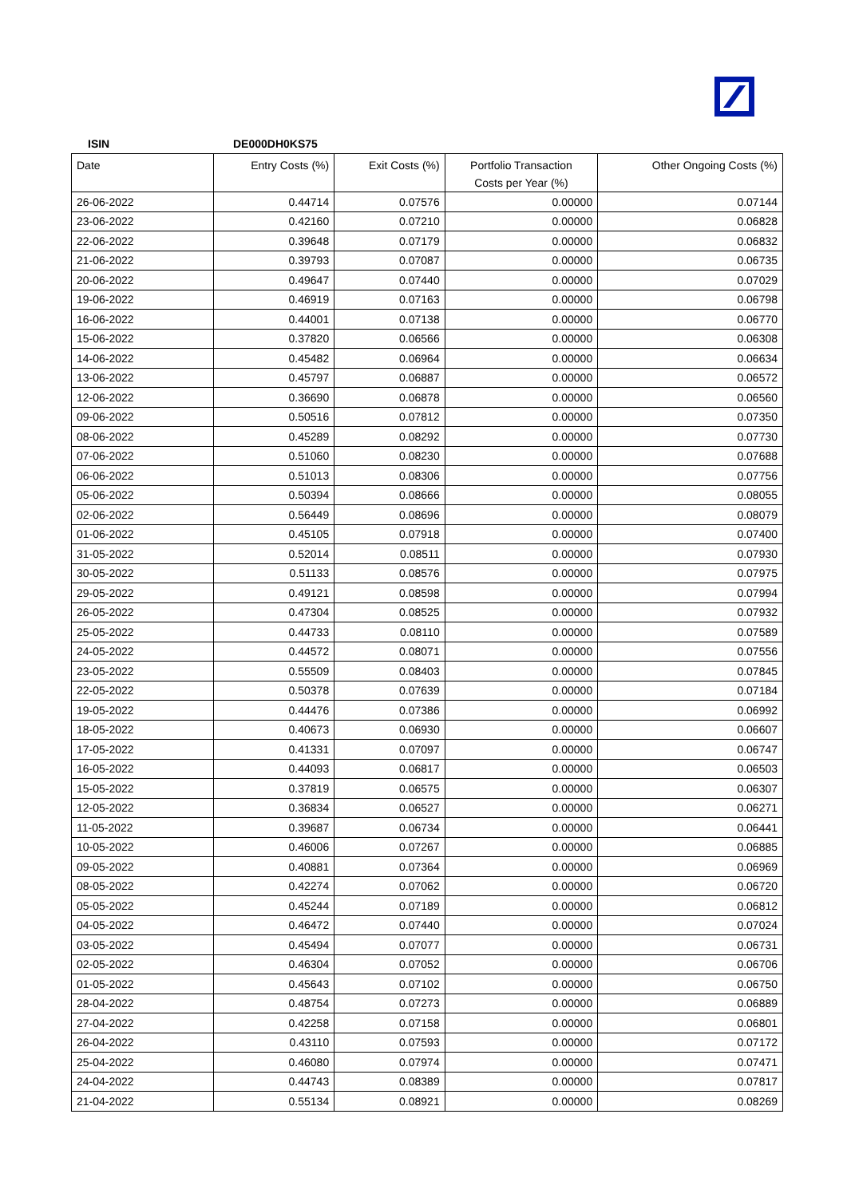ISIN DE000DH0KS75
| Date | Entry Costs (%) | Exit Costs (%) | Portfolio Transaction Costs per Year (%) | Other Ongoing Costs (%) |
| --- | --- | --- | --- | --- |
| 26-06-2022 | 0.44714 | 0.07576 | 0.00000 | 0.07144 |
| 23-06-2022 | 0.42160 | 0.07210 | 0.00000 | 0.06828 |
| 22-06-2022 | 0.39648 | 0.07179 | 0.00000 | 0.06832 |
| 21-06-2022 | 0.39793 | 0.07087 | 0.00000 | 0.06735 |
| 20-06-2022 | 0.49647 | 0.07440 | 0.00000 | 0.07029 |
| 19-06-2022 | 0.46919 | 0.07163 | 0.00000 | 0.06798 |
| 16-06-2022 | 0.44001 | 0.07138 | 0.00000 | 0.06770 |
| 15-06-2022 | 0.37820 | 0.06566 | 0.00000 | 0.06308 |
| 14-06-2022 | 0.45482 | 0.06964 | 0.00000 | 0.06634 |
| 13-06-2022 | 0.45797 | 0.06887 | 0.00000 | 0.06572 |
| 12-06-2022 | 0.36690 | 0.06878 | 0.00000 | 0.06560 |
| 09-06-2022 | 0.50516 | 0.07812 | 0.00000 | 0.07350 |
| 08-06-2022 | 0.45289 | 0.08292 | 0.00000 | 0.07730 |
| 07-06-2022 | 0.51060 | 0.08230 | 0.00000 | 0.07688 |
| 06-06-2022 | 0.51013 | 0.08306 | 0.00000 | 0.07756 |
| 05-06-2022 | 0.50394 | 0.08666 | 0.00000 | 0.08055 |
| 02-06-2022 | 0.56449 | 0.08696 | 0.00000 | 0.08079 |
| 01-06-2022 | 0.45105 | 0.07918 | 0.00000 | 0.07400 |
| 31-05-2022 | 0.52014 | 0.08511 | 0.00000 | 0.07930 |
| 30-05-2022 | 0.51133 | 0.08576 | 0.00000 | 0.07975 |
| 29-05-2022 | 0.49121 | 0.08598 | 0.00000 | 0.07994 |
| 26-05-2022 | 0.47304 | 0.08525 | 0.00000 | 0.07932 |
| 25-05-2022 | 0.44733 | 0.08110 | 0.00000 | 0.07589 |
| 24-05-2022 | 0.44572 | 0.08071 | 0.00000 | 0.07556 |
| 23-05-2022 | 0.55509 | 0.08403 | 0.00000 | 0.07845 |
| 22-05-2022 | 0.50378 | 0.07639 | 0.00000 | 0.07184 |
| 19-05-2022 | 0.44476 | 0.07386 | 0.00000 | 0.06992 |
| 18-05-2022 | 0.40673 | 0.06930 | 0.00000 | 0.06607 |
| 17-05-2022 | 0.41331 | 0.07097 | 0.00000 | 0.06747 |
| 16-05-2022 | 0.44093 | 0.06817 | 0.00000 | 0.06503 |
| 15-05-2022 | 0.37819 | 0.06575 | 0.00000 | 0.06307 |
| 12-05-2022 | 0.36834 | 0.06527 | 0.00000 | 0.06271 |
| 11-05-2022 | 0.39687 | 0.06734 | 0.00000 | 0.06441 |
| 10-05-2022 | 0.46006 | 0.07267 | 0.00000 | 0.06885 |
| 09-05-2022 | 0.40881 | 0.07364 | 0.00000 | 0.06969 |
| 08-05-2022 | 0.42274 | 0.07062 | 0.00000 | 0.06720 |
| 05-05-2022 | 0.45244 | 0.07189 | 0.00000 | 0.06812 |
| 04-05-2022 | 0.46472 | 0.07440 | 0.00000 | 0.07024 |
| 03-05-2022 | 0.45494 | 0.07077 | 0.00000 | 0.06731 |
| 02-05-2022 | 0.46304 | 0.07052 | 0.00000 | 0.06706 |
| 01-05-2022 | 0.45643 | 0.07102 | 0.00000 | 0.06750 |
| 28-04-2022 | 0.48754 | 0.07273 | 0.00000 | 0.06889 |
| 27-04-2022 | 0.42258 | 0.07158 | 0.00000 | 0.06801 |
| 26-04-2022 | 0.43110 | 0.07593 | 0.00000 | 0.07172 |
| 25-04-2022 | 0.46080 | 0.07974 | 0.00000 | 0.07471 |
| 24-04-2022 | 0.44743 | 0.08389 | 0.00000 | 0.07817 |
| 21-04-2022 | 0.55134 | 0.08921 | 0.00000 | 0.08269 |